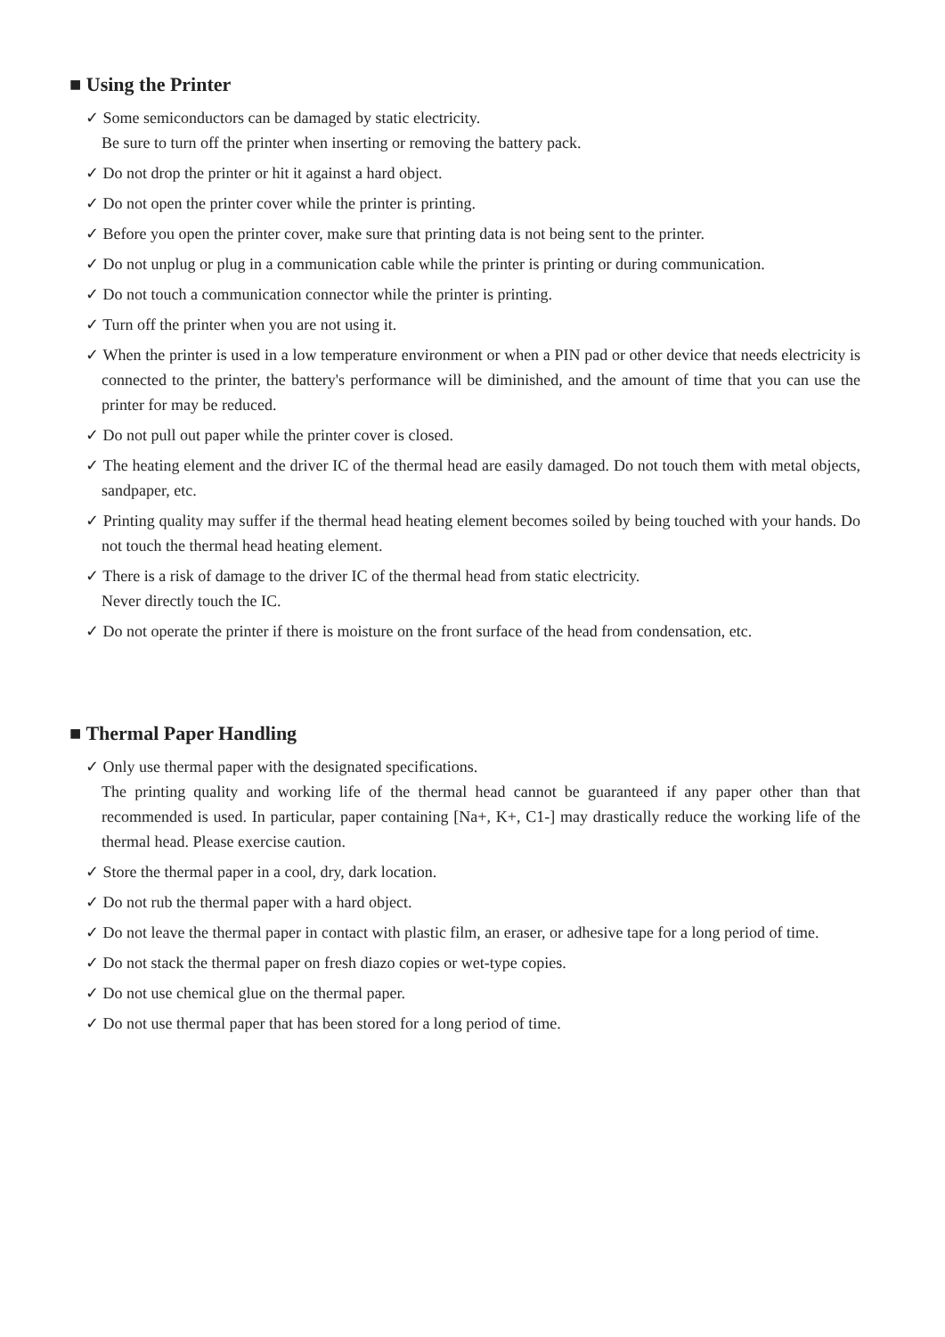■ Using the Printer
✓ Some semiconductors can be damaged by static electricity.
Be sure to turn off the printer when inserting or removing the battery pack.
✓ Do not drop the printer or hit it against a hard object.
✓ Do not open the printer cover while the printer is printing.
✓ Before you open the printer cover, make sure that printing data is not being sent to the printer.
✓ Do not unplug or plug in a communication cable while the printer is printing or during communication.
✓ Do not touch a communication connector while the printer is printing.
✓ Turn off the printer when you are not using it.
✓ When the printer is used in a low temperature environment or when a PIN pad or other device that needs electricity is connected to the printer, the battery's performance will be diminished, and the amount of time that you can use the printer for may be reduced.
✓ Do not pull out paper while the printer cover is closed.
✓ The heating element and the driver IC of the thermal head are easily damaged. Do not touch them with metal objects, sandpaper, etc.
✓ Printing quality may suffer if the thermal head heating element becomes soiled by being touched with your hands. Do not touch the thermal head heating element.
✓ There is a risk of damage to the driver IC of the thermal head from static electricity.
Never directly touch the IC.
✓ Do not operate the printer if there is moisture on the front surface of the head from condensation, etc.
■ Thermal Paper Handling
✓ Only use thermal paper with the designated specifications.
The printing quality and working life of the thermal head cannot be guaranteed if any paper other than that recommended is used. In particular, paper containing [Na+, K+, C1-] may drastically reduce the working life of the thermal head. Please exercise caution.
✓ Store the thermal paper in a cool, dry, dark location.
✓ Do not rub the thermal paper with a hard object.
✓ Do not leave the thermal paper in contact with plastic film, an eraser, or adhesive tape for a long period of time.
✓ Do not stack the thermal paper on fresh diazo copies or wet-type copies.
✓ Do not use chemical glue on the thermal paper.
✓ Do not use thermal paper that has been stored for a long period of time.